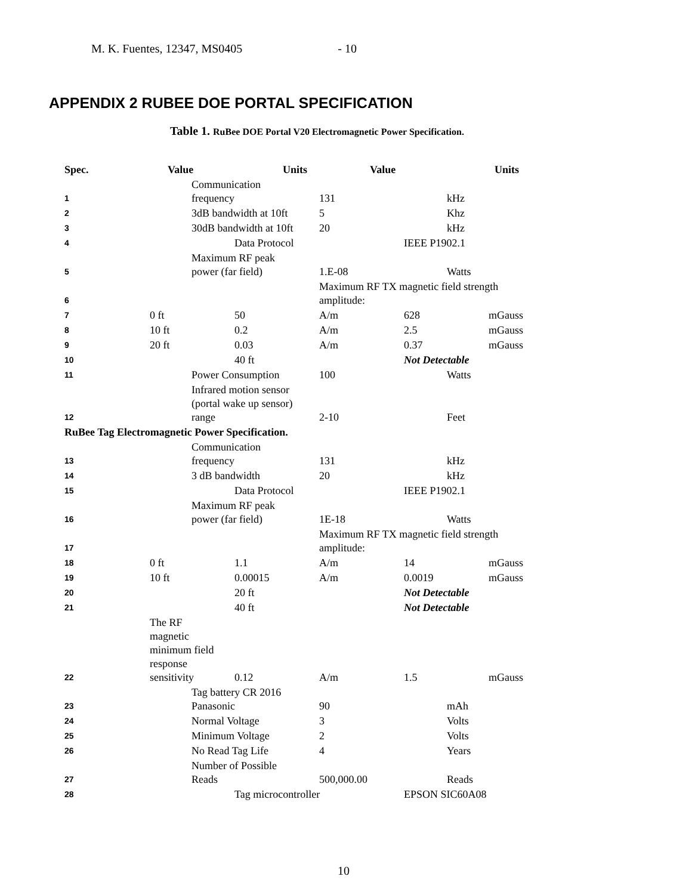M. K. Fuentes, 12347, MS0405 - 10
APPENDIX 2 RUBEE DOE PORTAL SPECIFICATION
Table 1. RuBee DOE Portal V20 Electromagnetic Power Specification.
| Spec. | Value | | Units | Value | | Units |
| --- | --- | --- | --- | --- | --- | --- |
| 1 | | Communication frequency | | 131 | kHz | |
| 2 | | 3dB bandwidth at 10ft | | 5 | Khz | |
| 3 | | 30dB bandwidth at 10ft | | 20 | kHz | |
| 4 | | | Data Protocol | | IEEE P1902.1 | |
| 5 | | Maximum RF peak power (far field) | | 1.E-08 | Watts | |
| 6 | | | | Maximum RF TX magnetic field strength amplitude: | | |
| 7 | 0 ft | | 50 | A/m | 628 | mGauss |
| 8 | 10 ft | | 0.2 | A/m | 2.5 | mGauss |
| 9 | 20 ft | | 0.03 | A/m | 0.37 | mGauss |
| 10 | | | 40 ft | | Not Detectable | |
| 11 | | Power Consumption | | 100 | Watts | |
| 12 | | Infrared motion sensor (portal wake up sensor) range | | 2-10 | Feet | |
| RuBee Tag Electromagnetic Power Specification. | | | | | | |
| 13 | | Communication frequency | | 131 | kHz | |
| 14 | | 3 dB bandwidth | | 20 | kHz | |
| 15 | | | Data Protocol | | IEEE P1902.1 | |
| 16 | | Maximum RF peak power (far field) | | 1E-18 | Watts | |
| 17 | | | | Maximum RF TX magnetic field strength amplitude: | | |
| 18 | 0 ft | | 1.1 | A/m | 14 | mGauss |
| 19 | 10 ft | | 0.00015 | A/m | 0.0019 | mGauss |
| 20 | | | 20 ft | | Not Detectable | |
| 21 | | | 40 ft | | Not Detectable | |
| 22 | The RF magnetic minimum field response sensitivity | | 0.12 | A/m | 1.5 | mGauss |
| 23 | | Tag battery CR 2016 Panasonic | | 90 | mAh | |
| 24 | | Normal Voltage | | 3 | Volts | |
| 25 | | Minimum Voltage | | 2 | Volts | |
| 26 | | No Read Tag Life | | 4 | Years | |
| 27 | | Number of Possible Reads | | 500,000.00 | Reads | |
| 28 | | | Tag microcontroller | | EPSON SIC60A08 | |
10